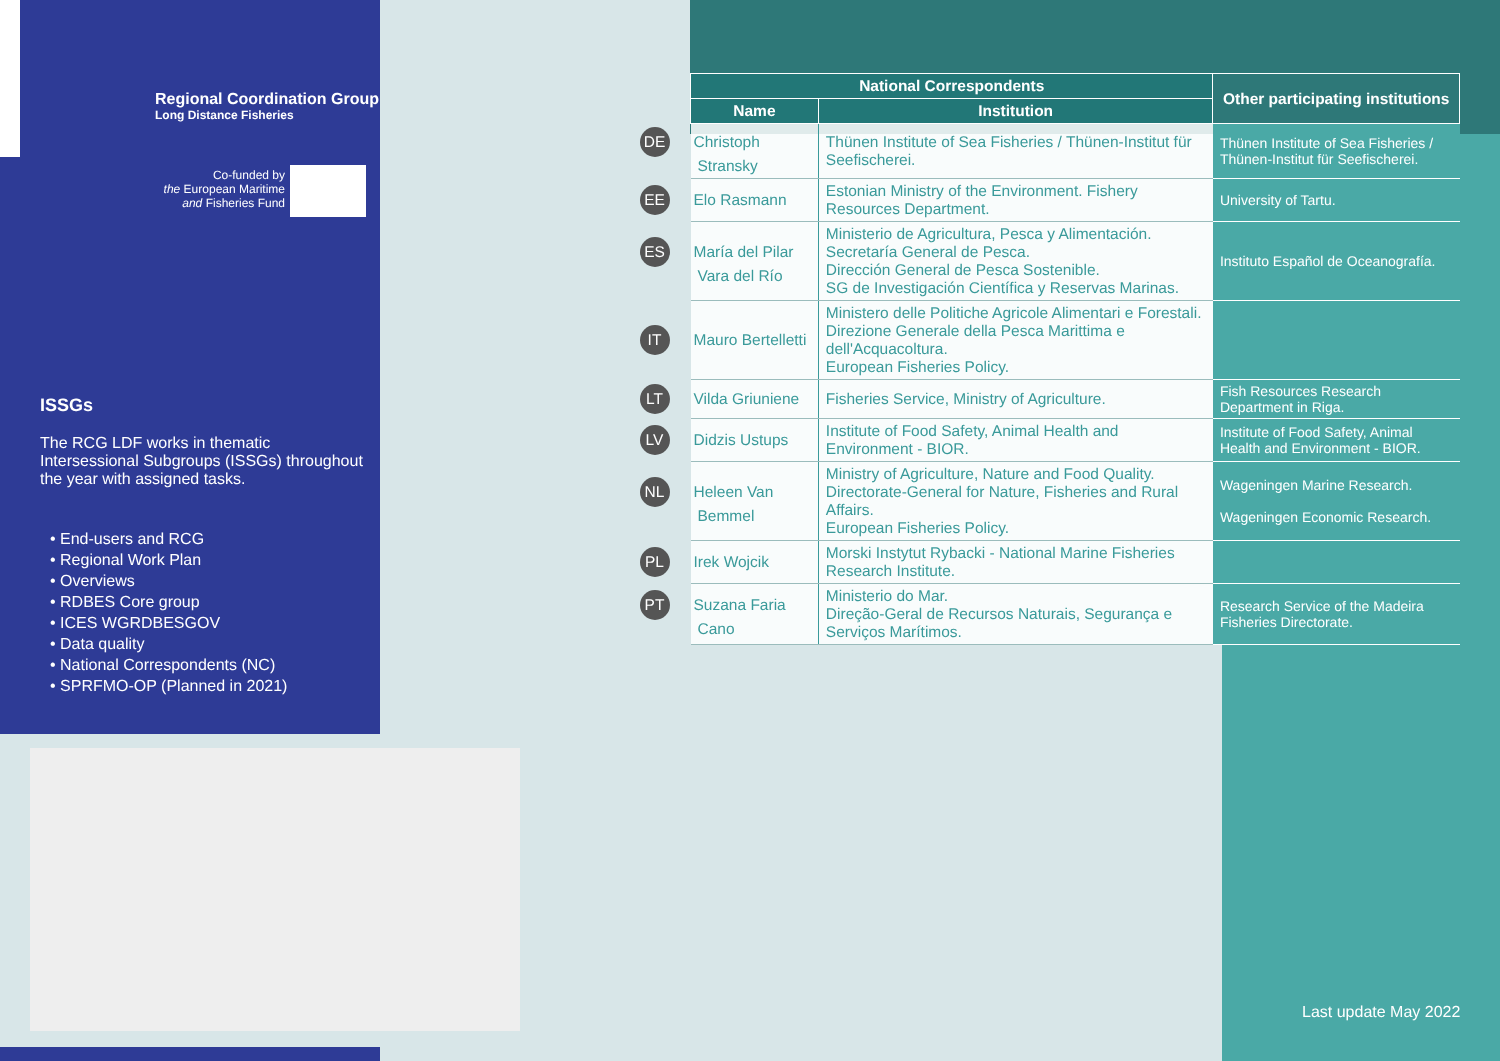Regional Coordination Group
Long Distance Fisheries
Co-funded by
the European Maritime
and Fisheries Fund
ISSGs
The RCG LDF works in thematic Intersessional Subgroups (ISSGs) throughout the year with assigned tasks.
• End-users and RCG
• Regional Work Plan
• Overviews
• RDBES Core group
• ICES WGRDBESGOV
• Data quality
• National Correspondents (NC)
• SPRFMO-OP (Planned in 2021)
| National Correspondents | | Other participating institutions |
| --- | --- | --- |
| Name | Institution | |
| DE Christoph Stransky | Thünen Institute of Sea Fisheries / Thünen-Institut für Seefischerei. | Thünen Institute of Sea Fisheries / Thünen-Institut für Seefischerei. |
| EE Elo Rasmann | Estonian Ministry of the Environment. Fishery Resources Department. | University of Tartu. |
| ES María del Pilar Vara del Río | Ministerio de Agricultura, Pesca y Alimentación. Secretaría General de Pesca. Dirección General de Pesca Sostenible. SG de Investigación Científica y Reservas Marinas. | Instituto Español de Oceanografía. |
| IT Mauro Bertelletti | Ministero delle Politiche Agricole Alimentari e Forestali. Direzione Generale della Pesca Marittima e dell'Acquacoltura. European Fisheries Policy. | |
| LT Vilda Griuniene | Fisheries Service, Ministry of Agriculture. | Fish Resources Research Department in Riga. |
| LV Didzis Ustups | Institute of Food Safety, Animal Health and Environment - BIOR. | Institute of Food Safety, Animal Health and Environment - BIOR. |
| NL Heleen Van Bemmel | Ministry of Agriculture, Nature and Food Quality. Directorate-General for Nature, Fisheries and Rural Affairs. European Fisheries Policy. | Wageningen Marine Research. Wageningen Economic Research. |
| PL Irek Wojcik | Morski Instytut Rybacki - National Marine Fisheries Research Institute. | |
| PT Suzana Faria Cano | Ministerio do Mar. Direção-Geral de Recursos Naturais, Segurança e Serviços Marítimos. | Research Service of the Madeira Fisheries Directorate. |
Last update May 2022